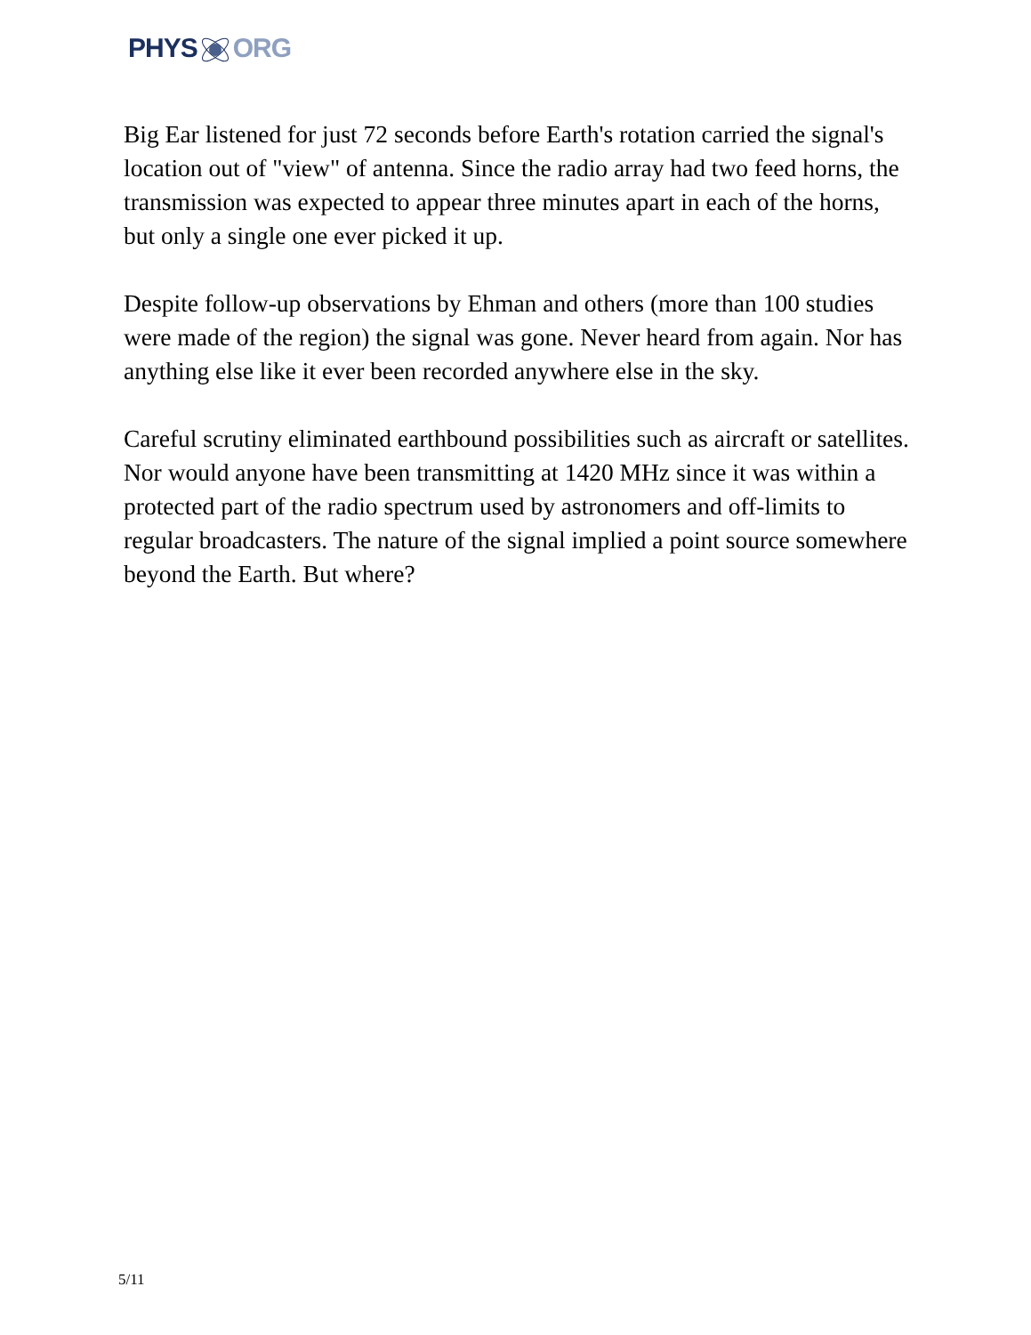PHYSORG
Big Ear listened for just 72 seconds before Earth's rotation carried the signal's location out of "view" of antenna. Since the radio array had two feed horns, the transmission was expected to appear three minutes apart in each of the horns, but only a single one ever picked it up.
Despite follow-up observations by Ehman and others (more than 100 studies were made of the region) the signal was gone. Never heard from again. Nor has anything else like it ever been recorded anywhere else in the sky.
Careful scrutiny eliminated earthbound possibilities such as aircraft or satellites. Nor would anyone have been transmitting at 1420 MHz since it was within a protected part of the radio spectrum used by astronomers and off-limits to regular broadcasters. The nature of the signal implied a point source somewhere beyond the Earth. But where?
5/11